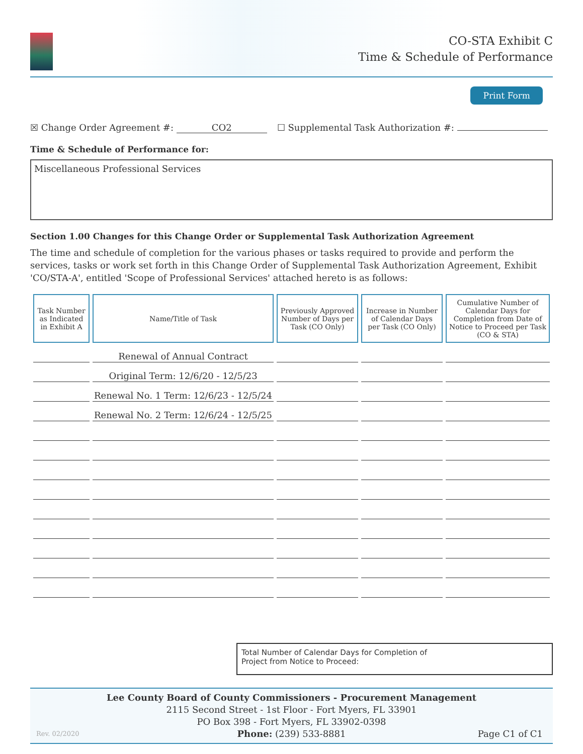CO-STA Exhibit C
Time & Schedule of Performance
Print Form
☒ Change Order Agreement #: CO2 ☐ Supplemental Task Authorization #:
Time & Schedule of Performance for:
Miscellaneous Professional Services
Section 1.00 Changes for this Change Order or Supplemental Task Authorization Agreement
The time and schedule of completion for the various phases or tasks required to provide and perform the services, tasks or work set forth in this Change Order of Supplemental Task Authorization Agreement, Exhibit 'CO/STA-A', entitled 'Scope of Professional Services' attached hereto is as follows:
| Task Number as Indicated in Exhibit A | Name/Title of Task | Previously Approved Number of Days per Task (CO Only) | Increase in Number of Calendar Days per Task (CO Only) | Cumulative Number of Calendar Days for Completion from Date of Notice to Proceed per Task (CO & STA) |
| --- | --- | --- | --- | --- |
| | Renewal of Annual Contract | | | |
| | Original Term: 12/6/20 - 12/5/23 | | | |
| | Renewal No. 1 Term: 12/6/23 - 12/5/24 | | | |
| | Renewal No. 2 Term: 12/6/24 - 12/5/25 | | | |
Total Number of Calendar Days for Completion of
Project from Notice to Proceed:
Lee County Board of County Commissioners - Procurement Management
2115 Second Street - 1st Floor - Fort Myers, FL 33901
PO Box 398 - Fort Myers, FL 33902-0398
Phone: (239) 533-8881
Rev. 02/2020 Page C1 of C1